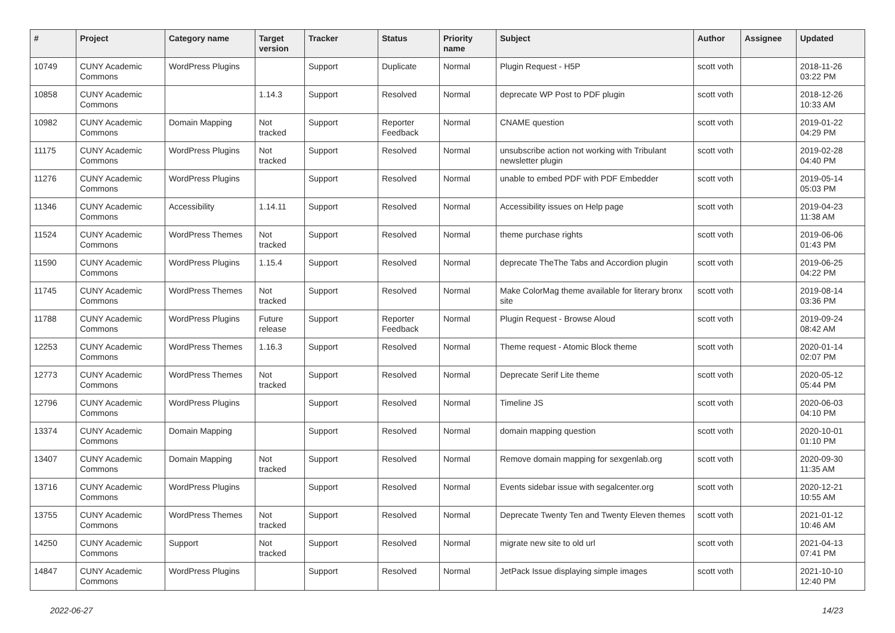| # | Project | Category name | Target version | Tracker | Status | Priority name | Subject | Author | Assignee | Updated |
| --- | --- | --- | --- | --- | --- | --- | --- | --- | --- | --- |
| 10749 | CUNY Academic Commons | WordPress Plugins | | Support | Duplicate | Normal | Plugin Request - H5P | scott voth | | 2018-11-26 03:22 PM |
| 10858 | CUNY Academic Commons | | 1.14.3 | Support | Resolved | Normal | deprecate WP Post to PDF plugin | scott voth | | 2018-12-26 10:33 AM |
| 10982 | CUNY Academic Commons | Domain Mapping | Not tracked | Support | Reporter Feedback | Normal | CNAME question | scott voth | | 2019-01-22 04:29 PM |
| 11175 | CUNY Academic Commons | WordPress Plugins | Not tracked | Support | Resolved | Normal | unsubscribe action not working with Tribulant newsletter plugin | scott voth | | 2019-02-28 04:40 PM |
| 11276 | CUNY Academic Commons | WordPress Plugins | | Support | Resolved | Normal | unable to embed PDF with PDF Embedder | scott voth | | 2019-05-14 05:03 PM |
| 11346 | CUNY Academic Commons | Accessibility | 1.14.11 | Support | Resolved | Normal | Accessibility issues on Help page | scott voth | | 2019-04-23 11:38 AM |
| 11524 | CUNY Academic Commons | WordPress Themes | Not tracked | Support | Resolved | Normal | theme purchase rights | scott voth | | 2019-06-06 01:43 PM |
| 11590 | CUNY Academic Commons | WordPress Plugins | 1.15.4 | Support | Resolved | Normal | deprecate TheThe Tabs and Accordion plugin | scott voth | | 2019-06-25 04:22 PM |
| 11745 | CUNY Academic Commons | WordPress Themes | Not tracked | Support | Resolved | Normal | Make ColorMag theme available for literary bronx site | scott voth | | 2019-08-14 03:36 PM |
| 11788 | CUNY Academic Commons | WordPress Plugins | Future release | Support | Reporter Feedback | Normal | Plugin Request - Browse Aloud | scott voth | | 2019-09-24 08:42 AM |
| 12253 | CUNY Academic Commons | WordPress Themes | 1.16.3 | Support | Resolved | Normal | Theme request - Atomic Block theme | scott voth | | 2020-01-14 02:07 PM |
| 12773 | CUNY Academic Commons | WordPress Themes | Not tracked | Support | Resolved | Normal | Deprecate Serif Lite theme | scott voth | | 2020-05-12 05:44 PM |
| 12796 | CUNY Academic Commons | WordPress Plugins | | Support | Resolved | Normal | Timeline JS | scott voth | | 2020-06-03 04:10 PM |
| 13374 | CUNY Academic Commons | Domain Mapping | | Support | Resolved | Normal | domain mapping question | scott voth | | 2020-10-01 01:10 PM |
| 13407 | CUNY Academic Commons | Domain Mapping | Not tracked | Support | Resolved | Normal | Remove domain mapping for sexgenlab.org | scott voth | | 2020-09-30 11:35 AM |
| 13716 | CUNY Academic Commons | WordPress Plugins | | Support | Resolved | Normal | Events sidebar issue with segalcenter.org | scott voth | | 2020-12-21 10:55 AM |
| 13755 | CUNY Academic Commons | WordPress Themes | Not tracked | Support | Resolved | Normal | Deprecate Twenty Ten and Twenty Eleven themes | scott voth | | 2021-01-12 10:46 AM |
| 14250 | CUNY Academic Commons | Support | Not tracked | Support | Resolved | Normal | migrate new site to old url | scott voth | | 2021-04-13 07:41 PM |
| 14847 | CUNY Academic Commons | WordPress Plugins | | Support | Resolved | Normal | JetPack Issue displaying simple images | scott voth | | 2021-10-10 12:40 PM |
2022-06-27 14/23